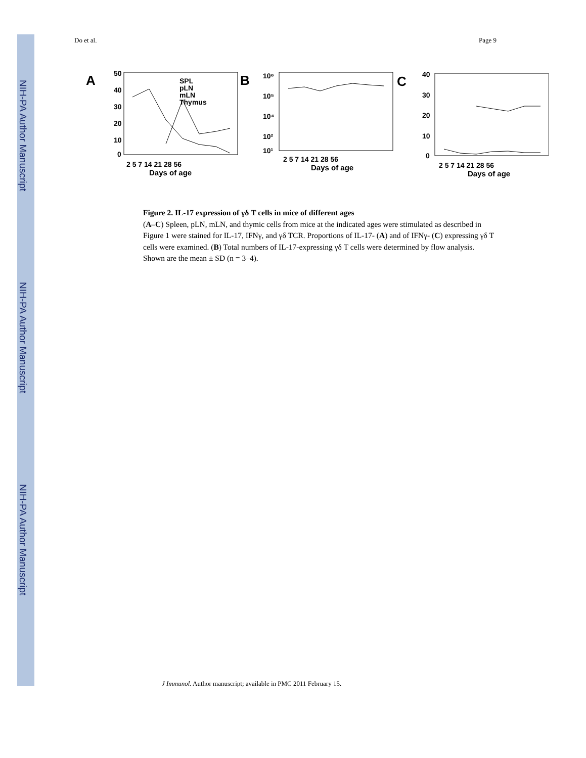NIH-PA Author Manuscript
NIH-PA Author Manuscript
NIH-PA Author Manuscript
Do et al. Page 9
A
50
40
30
20
10
0
2 5 7 14 21 28 56
Days of age
SPL
pLN
mLN
Thymus
B
10⁶
10⁵
10⁴
10²
10¹
2 5 7 14 21 28 56
Days of age
C
40
30
20
10
0
2 5 7 14 21 28 56
Days of age
Figure 2. IL-17 expression of γδ T cells in mice of different ages
(A–C) Spleen, pLN, mLN, and thymic cells from mice at the indicated ages were stimulated as described in Figure 1 were stained for IL-17, IFNγ, and γδ TCR. Proportions of IL-17- (A) and of IFNγ- (C) expressing γδ T cells were examined. (B) Total numbers of IL-17-expressing γδ T cells were determined by flow analysis. Shown are the mean ± SD (n = 3–4).
J Immunol. Author manuscript; available in PMC 2011 February 15.